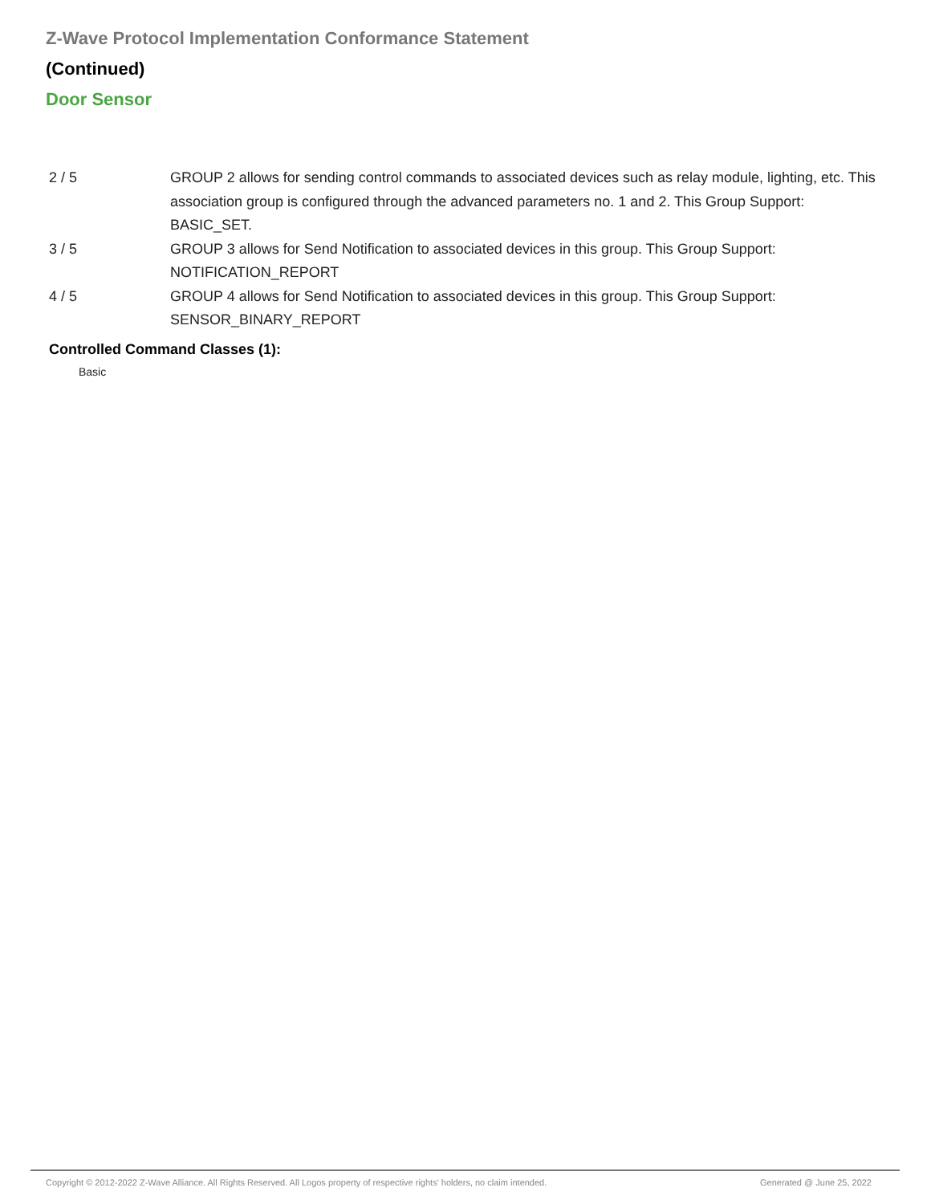Z-Wave Protocol Implementation Conformance Statement
(Continued)
Door Sensor
| 2 / 5 | GROUP 2 allows for sending control commands to associated devices such as relay module, lighting, etc. This association group is configured through the advanced parameters no. 1 and 2. This Group Support: BASIC_SET. |
| 3 / 5 | GROUP 3 allows for Send Notification to associated devices in this group. This Group Support: NOTIFICATION_REPORT |
| 4 / 5 | GROUP 4 allows for Send Notification to associated devices in this group. This Group Support: SENSOR_BINARY_REPORT |
Controlled Command Classes (1):
Basic
Copyright © 2012-2022 Z-Wave Alliance. All Rights Reserved. All Logos property of respective rights' holders, no claim intended.
Generated @ June 25, 2022